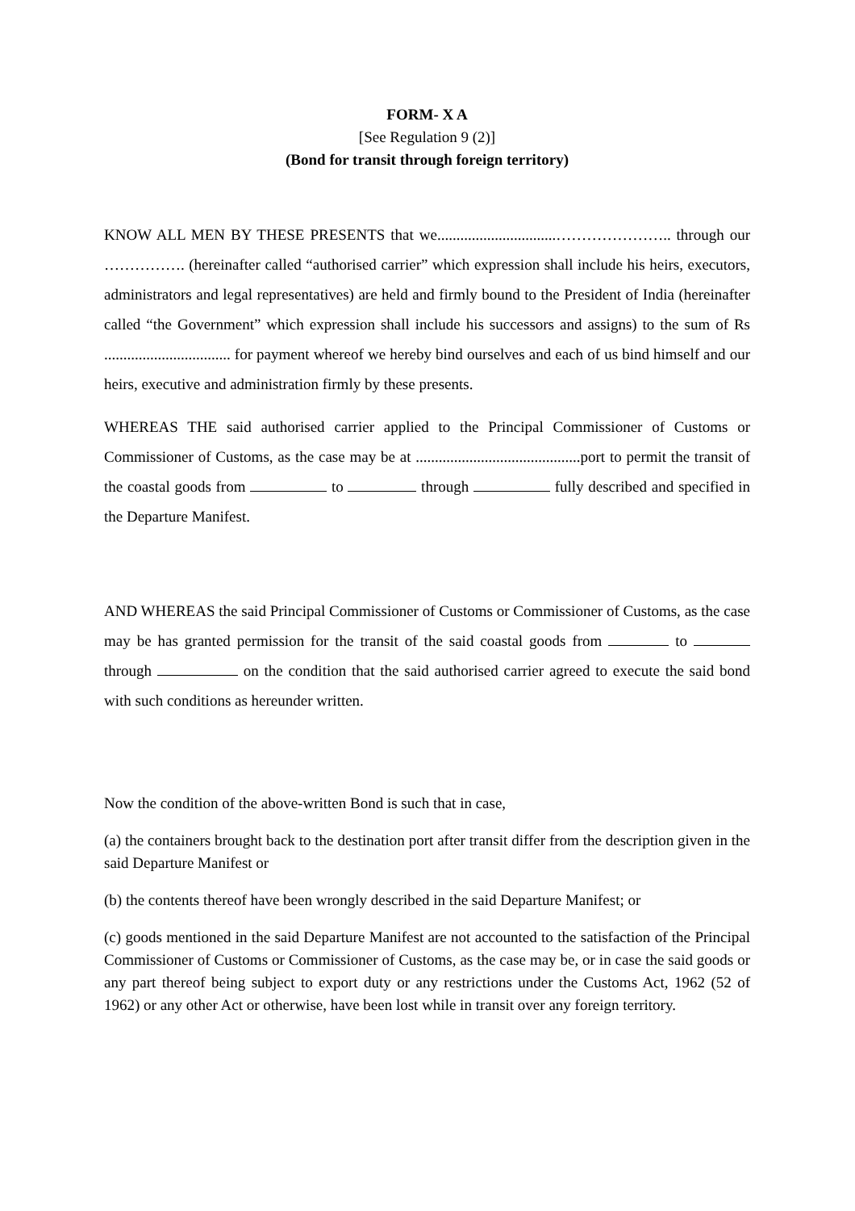FORM- X A
[See Regulation 9 (2)]
(Bond for transit through foreign territory)
KNOW ALL MEN BY THESE PRESENTS that we...............................………………….. through our ……………. (hereinafter called “authorised carrier” which expression shall include his heirs, executors, administrators and legal representatives) are held and firmly bound to the President of India (hereinafter called “the Government” which expression shall include his successors and assigns) to the sum of Rs ................................. for payment whereof we hereby bind ourselves and each of us bind himself and our heirs, executive and administration firmly by these presents.
WHEREAS THE said authorised carrier applied to the Principal Commissioner of Customs or Commissioner of Customs, as the case may be at ...........................................port to permit the transit of the coastal goods from to through fully described and specified in the Departure Manifest.
AND WHEREAS the said Principal Commissioner of Customs or Commissioner of Customs, as the case may be has granted permission for the transit of the said coastal goods from to through on the condition that the said authorised carrier agreed to execute the said bond with such conditions as hereunder written.
Now the condition of the above-written Bond is such that in case,
(a) the containers brought back to the destination port after transit differ from the description given in the said Departure Manifest or
(b) the contents thereof have been wrongly described in the said Departure Manifest; or
(c) goods mentioned in the said Departure Manifest are not accounted to the satisfaction of the Principal Commissioner of Customs or Commissioner of Customs, as the case may be, or in case the said goods or any part thereof being subject to export duty or any restrictions under the Customs Act, 1962 (52 of 1962) or any other Act or otherwise, have been lost while in transit over any foreign territory.